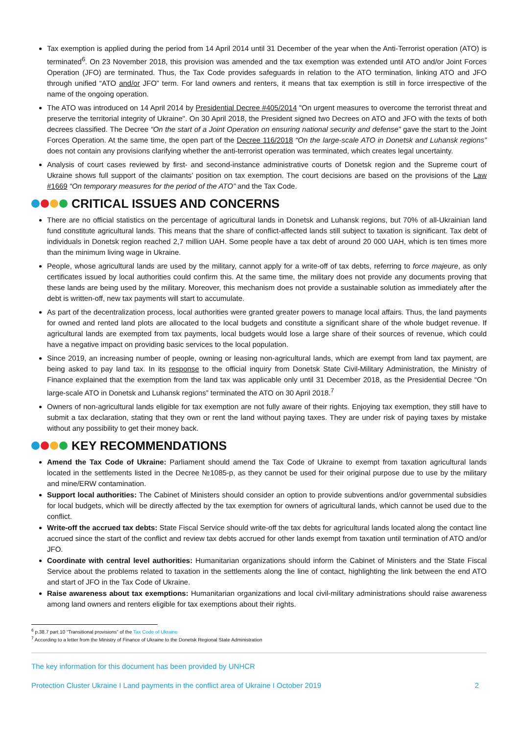Tax exemption is applied during the period from 14 April 2014 until 31 December of the year when the Anti-Terrorist operation (ATO) is terminated<sup>6</sup>. On 23 November 2018, this provision was amended and the tax exemption was extended until ATO and/or Joint Forces Operation (JFO) are terminated. Thus, the Tax Code provides safeguards in relation to the ATO termination, linking ATO and JFO through unified “ATO and/or JFO” term. For land owners and renters, it means that tax exemption is still in force irrespective of the name of the ongoing operation.
The ATO was introduced on 14 April 2014 by Presidential Decree #405/2014 "On urgent measures to overcome the terrorist threat and preserve the territorial integrity of Ukraine". On 30 April 2018, the President signed two Decrees on ATO and JFO with the texts of both decrees classified. The Decree “On the start of a Joint Operation on ensuring national security and defense” gave the start to the Joint Forces Operation. At the same time, the open part of the Decree 116/2018 “On the large-scale ATO in Donetsk and Luhansk regions” does not contain any provisions clarifying whether the anti-terrorist operation was terminated, which creates legal uncertainty.
Analysis of court cases reviewed by first- and second-instance administrative courts of Donetsk region and the Supreme court of Ukraine shows full support of the claimants’ position on tax exemption. The court decisions are based on the provisions of the Law #1669 “On temporary measures for the period of the ATO” and the Tax Code.
CRITICAL ISSUES AND CONCERNS
There are no official statistics on the percentage of agricultural lands in Donetsk and Luhansk regions, but 70% of all-Ukrainian land fund constitute agricultural lands. This means that the share of conflict-affected lands still subject to taxation is significant. Tax debt of individuals in Donetsk region reached 2,7 million UAH. Some people have a tax debt of around 20 000 UAH, which is ten times more than the minimum living wage in Ukraine.
People, whose agricultural lands are used by the military, cannot apply for a write-off of tax debts, referring to force majeure, as only certificates issued by local authorities could confirm this. At the same time, the military does not provide any documents proving that these lands are being used by the military. Moreover, this mechanism does not provide a sustainable solution as immediately after the debt is written-off, new tax payments will start to accumulate.
As part of the decentralization process, local authorities were granted greater powers to manage local affairs. Thus, the land payments for owned and rented land plots are allocated to the local budgets and constitute a significant share of the whole budget revenue. If agricultural lands are exempted from tax payments, local budgets would lose a large share of their sources of revenue, which could have a negative impact on providing basic services to the local population.
Since 2019, an increasing number of people, owning or leasing non-agricultural lands, which are exempt from land tax payment, are being asked to pay land tax. In its response to the official inquiry from Donetsk State Civil-Military Administration, the Ministry of Finance explained that the exemption from the land tax was applicable only until 31 December 2018, as the Presidential Decree “On large-scale ATO in Donetsk and Luhansk regions” terminated the ATO on 30 April 2018.<sup>7</sup>
Owners of non-agricultural lands eligible for tax exemption are not fully aware of their rights. Enjoying tax exemption, they still have to submit a tax declaration, stating that they own or rent the land without paying taxes. They are under risk of paying taxes by mistake without any possibility to get their money back.
KEY RECOMMENDATIONS
Amend the Tax Code of Ukraine: Parliament should amend the Tax Code of Ukraine to exempt from taxation agricultural lands located in the settlements listed in the Decree №1085-p, as they cannot be used for their original purpose due to use by the military and mine/ERW contamination.
Support local authorities: The Cabinet of Ministers should consider an option to provide subventions and/or governmental subsidies for local budgets, which will be directly affected by the tax exemption for owners of agricultural lands, which cannot be used due to the conflict.
Write-off the accrued tax debts: State Fiscal Service should write-off the tax debts for agricultural lands located along the contact line accrued since the start of the conflict and review tax debts accrued for other lands exempt from taxation until termination of ATO and/or JFO.
Coordinate with central level authorities: Humanitarian organizations should inform the Cabinet of Ministers and the State Fiscal Service about the problems related to taxation in the settlements along the line of contact, highlighting the link between the end ATO and start of JFO in the Tax Code of Ukraine.
Raise awareness about tax exemptions: Humanitarian organizations and local civil-military administrations should raise awareness among land owners and renters eligible for tax exemptions about their rights.
<sup>6</sup> p.38.7 part 10 “Transitional provisions” of the Tax Code of Ukraine
<sup>7</sup> According to a letter from the Ministry of Finance of Ukraine to the Donetsk Regional State Administration
The key information for this document has been provided by UNHCR
Protection Cluster Ukraine I Land payments in the conflict area of Ukraine I October 2019 2